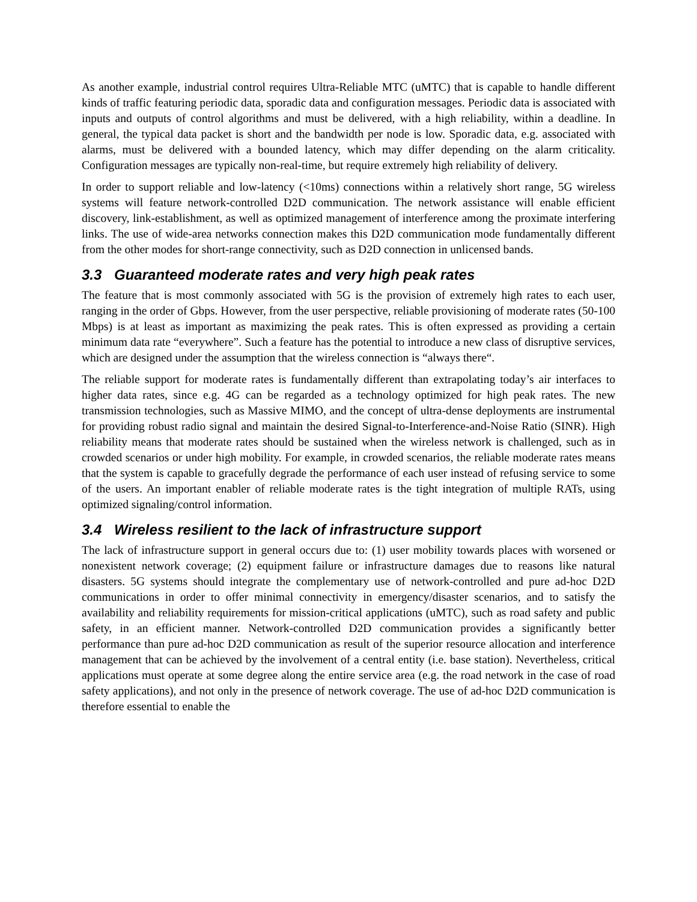As another example, industrial control requires Ultra-Reliable MTC (uMTC) that is capable to handle different kinds of traffic featuring periodic data, sporadic data and configuration messages. Periodic data is associated with inputs and outputs of control algorithms and must be delivered, with a high reliability, within a deadline. In general, the typical data packet is short and the bandwidth per node is low. Sporadic data, e.g. associated with alarms, must be delivered with a bounded latency, which may differ depending on the alarm criticality. Configuration messages are typically non-real-time, but require extremely high reliability of delivery.
In order to support reliable and low-latency (<10ms) connections within a relatively short range, 5G wireless systems will feature network-controlled D2D communication. The network assistance will enable efficient discovery, link-establishment, as well as optimized management of interference among the proximate interfering links. The use of wide-area networks connection makes this D2D communication mode fundamentally different from the other modes for short-range connectivity, such as D2D connection in unlicensed bands.
3.3 Guaranteed moderate rates and very high peak rates
The feature that is most commonly associated with 5G is the provision of extremely high rates to each user, ranging in the order of Gbps. However, from the user perspective, reliable provisioning of moderate rates (50-100 Mbps) is at least as important as maximizing the peak rates. This is often expressed as providing a certain minimum data rate “everywhere”. Such a feature has the potential to introduce a new class of disruptive services, which are designed under the assumption that the wireless connection is “always there“.
The reliable support for moderate rates is fundamentally different than extrapolating today’s air interfaces to higher data rates, since e.g. 4G can be regarded as a technology optimized for high peak rates. The new transmission technologies, such as Massive MIMO, and the concept of ultra-dense deployments are instrumental for providing robust radio signal and maintain the desired Signal-to-Interference-and-Noise Ratio (SINR). High reliability means that moderate rates should be sustained when the wireless network is challenged, such as in crowded scenarios or under high mobility. For example, in crowded scenarios, the reliable moderate rates means that the system is capable to gracefully degrade the performance of each user instead of refusing service to some of the users. An important enabler of reliable moderate rates is the tight integration of multiple RATs, using optimized signaling/control information.
3.4 Wireless resilient to the lack of infrastructure support
The lack of infrastructure support in general occurs due to: (1) user mobility towards places with worsened or nonexistent network coverage; (2) equipment failure or infrastructure damages due to reasons like natural disasters. 5G systems should integrate the complementary use of network-controlled and pure ad-hoc D2D communications in order to offer minimal connectivity in emergency/disaster scenarios, and to satisfy the availability and reliability requirements for mission-critical applications (uMTC), such as road safety and public safety, in an efficient manner. Network-controlled D2D communication provides a significantly better performance than pure ad-hoc D2D communication as result of the superior resource allocation and interference management that can be achieved by the involvement of a central entity (i.e. base station). Nevertheless, critical applications must operate at some degree along the entire service area (e.g. the road network in the case of road safety applications), and not only in the presence of network coverage. The use of ad-hoc D2D communication is therefore essential to enable the